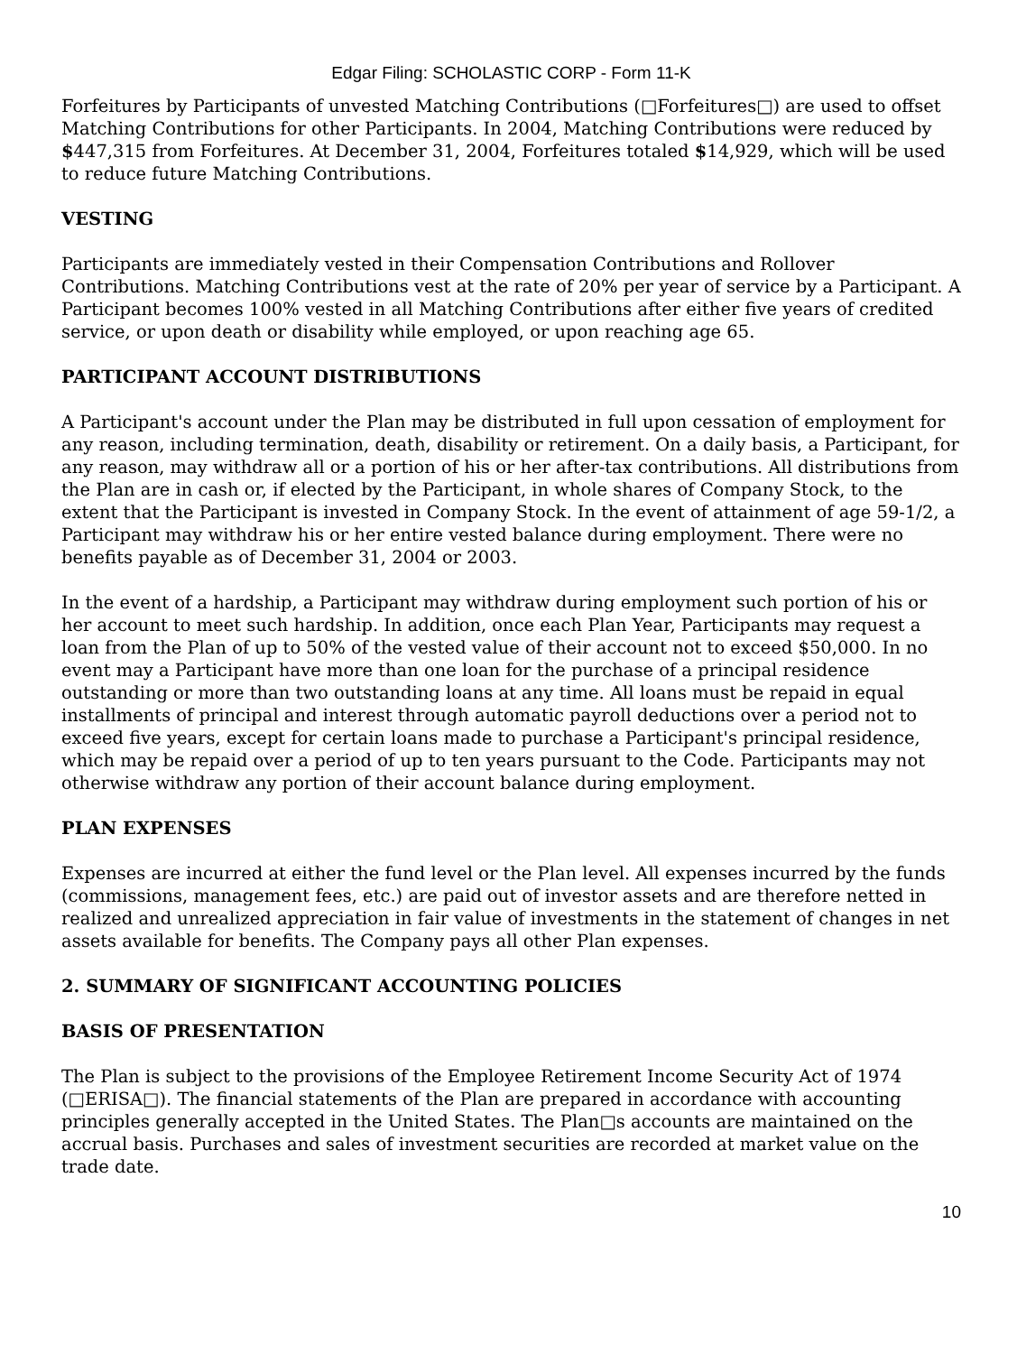Edgar Filing: SCHOLASTIC CORP - Form 11-K
Forfeitures by Participants of unvested Matching Contributions (□Forfeitures□) are used to offset Matching Contributions for other Participants. In 2004, Matching Contributions were reduced by $447,315 from Forfeitures. At December 31, 2004, Forfeitures totaled $14,929, which will be used to reduce future Matching Contributions.
VESTING
Participants are immediately vested in their Compensation Contributions and Rollover Contributions. Matching Contributions vest at the rate of 20% per year of service by a Participant. A Participant becomes 100% vested in all Matching Contributions after either five years of credited service, or upon death or disability while employed, or upon reaching age 65.
PARTICIPANT ACCOUNT DISTRIBUTIONS
A Participant's account under the Plan may be distributed in full upon cessation of employment for any reason, including termination, death, disability or retirement. On a daily basis, a Participant, for any reason, may withdraw all or a portion of his or her after-tax contributions. All distributions from the Plan are in cash or, if elected by the Participant, in whole shares of Company Stock, to the extent that the Participant is invested in Company Stock. In the event of attainment of age 59-1/2, a Participant may withdraw his or her entire vested balance during employment. There were no benefits payable as of December 31, 2004 or 2003.
In the event of a hardship, a Participant may withdraw during employment such portion of his or her account to meet such hardship. In addition, once each Plan Year, Participants may request a loan from the Plan of up to 50% of the vested value of their account not to exceed $50,000. In no event may a Participant have more than one loan for the purchase of a principal residence outstanding or more than two outstanding loans at any time. All loans must be repaid in equal installments of principal and interest through automatic payroll deductions over a period not to exceed five years, except for certain loans made to purchase a Participant's principal residence, which may be repaid over a period of up to ten years pursuant to the Code. Participants may not otherwise withdraw any portion of their account balance during employment.
PLAN EXPENSES
Expenses are incurred at either the fund level or the Plan level. All expenses incurred by the funds (commissions, management fees, etc.) are paid out of investor assets and are therefore netted in realized and unrealized appreciation in fair value of investments in the statement of changes in net assets available for benefits. The Company pays all other Plan expenses.
2. SUMMARY OF SIGNIFICANT ACCOUNTING POLICIES
BASIS OF PRESENTATION
The Plan is subject to the provisions of the Employee Retirement Income Security Act of 1974 (□ERISA□). The financial statements of the Plan are prepared in accordance with accounting principles generally accepted in the United States. The Plan□s accounts are maintained on the accrual basis. Purchases and sales of investment securities are recorded at market value on the trade date.
10